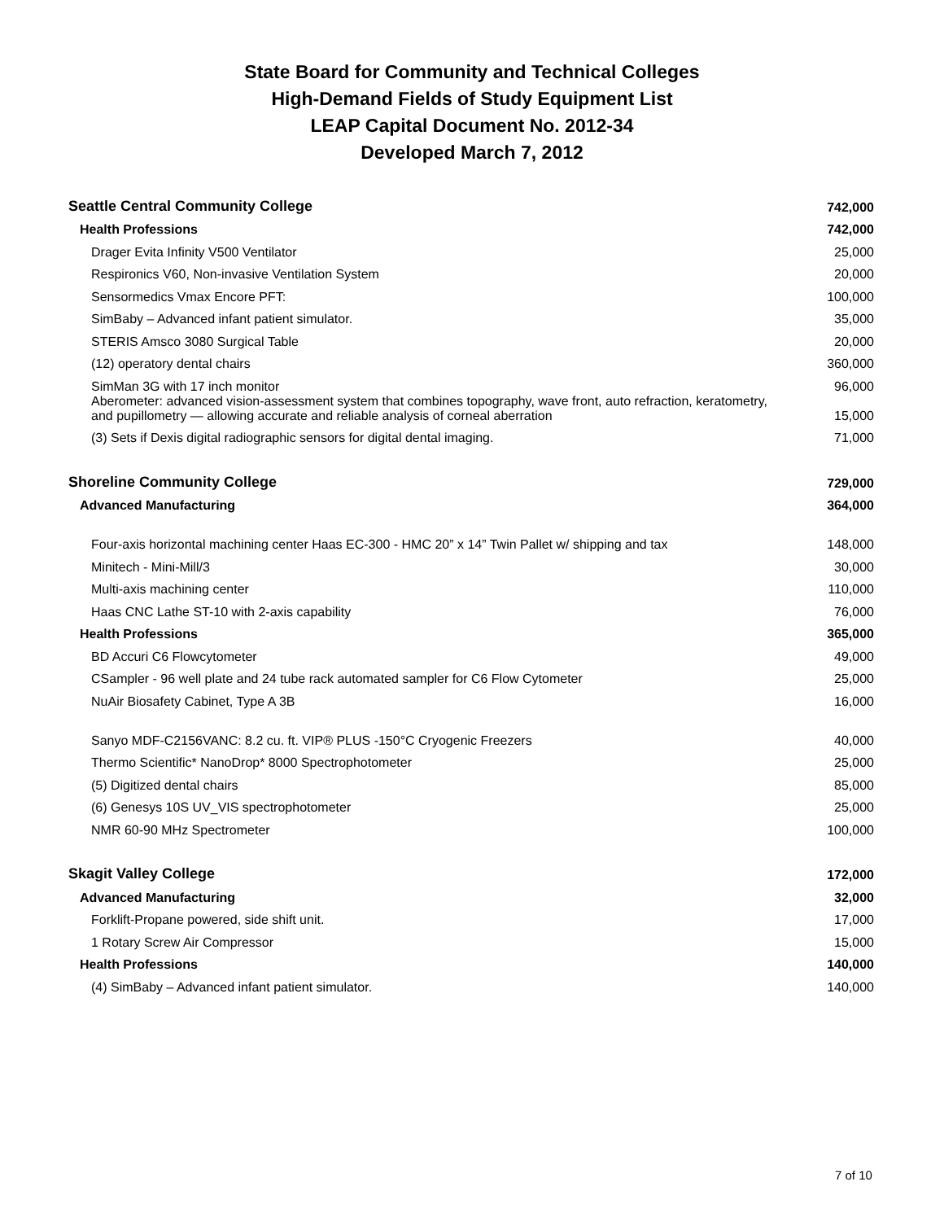State Board for Community and Technical Colleges
High-Demand Fields of Study Equipment List
LEAP Capital Document No. 2012-34
Developed March 7, 2012
| Seattle Central Community College | 742,000 |
| Health Professions | 742,000 |
| Drager Evita Infinity V500 Ventilator | 25,000 |
| Respironics V60, Non-invasive Ventilation System | 20,000 |
| Sensormedics Vmax Encore PFT: | 100,000 |
| SimBaby – Advanced infant patient simulator. | 35,000 |
| STERIS Amsco 3080 Surgical Table | 20,000 |
| (12) operatory dental chairs | 360,000 |
| SimMan 3G with 17 inch monitor | 96,000 |
| Aberometer: advanced vision-assessment system that combines topography, wave front, auto refraction, keratometry, and pupillometry — allowing accurate and reliable analysis of corneal aberration | 15,000 |
| (3) Sets if Dexis digital radiographic sensors for digital dental imaging. | 71,000 |
| Shoreline Community College | 729,000 |
| Advanced Manufacturing | 364,000 |
| Four-axis horizontal machining center Haas EC-300 - HMC 20” x 14” Twin Pallet w/ shipping and tax | 148,000 |
| Minitech - Mini-Mill/3 | 30,000 |
| Multi-axis machining center | 110,000 |
| Haas CNC Lathe ST-10 with 2-axis capability | 76,000 |
| Health Professions | 365,000 |
| BD Accuri C6 Flowcytometer | 49,000 |
| CSampler - 96 well plate and 24 tube rack automated sampler for C6 Flow Cytometer | 25,000 |
| NuAir Biosafety Cabinet, Type A 3B | 16,000 |
| Sanyo MDF-C2156VANC: 8.2 cu. ft. VIP® PLUS -150°C Cryogenic Freezers | 40,000 |
| Thermo Scientific* NanoDrop* 8000 Spectrophotometer | 25,000 |
| (5) Digitized dental chairs | 85,000 |
| (6) Genesys 10S UV_VIS spectrophotometer | 25,000 |
| NMR 60-90 MHz Spectrometer | 100,000 |
| Skagit Valley College | 172,000 |
| Advanced Manufacturing | 32,000 |
| Forklift-Propane powered, side shift unit. | 17,000 |
| 1 Rotary Screw Air Compressor | 15,000 |
| Health Professions | 140,000 |
| (4) SimBaby – Advanced infant patient simulator. | 140,000 |
7 of 10